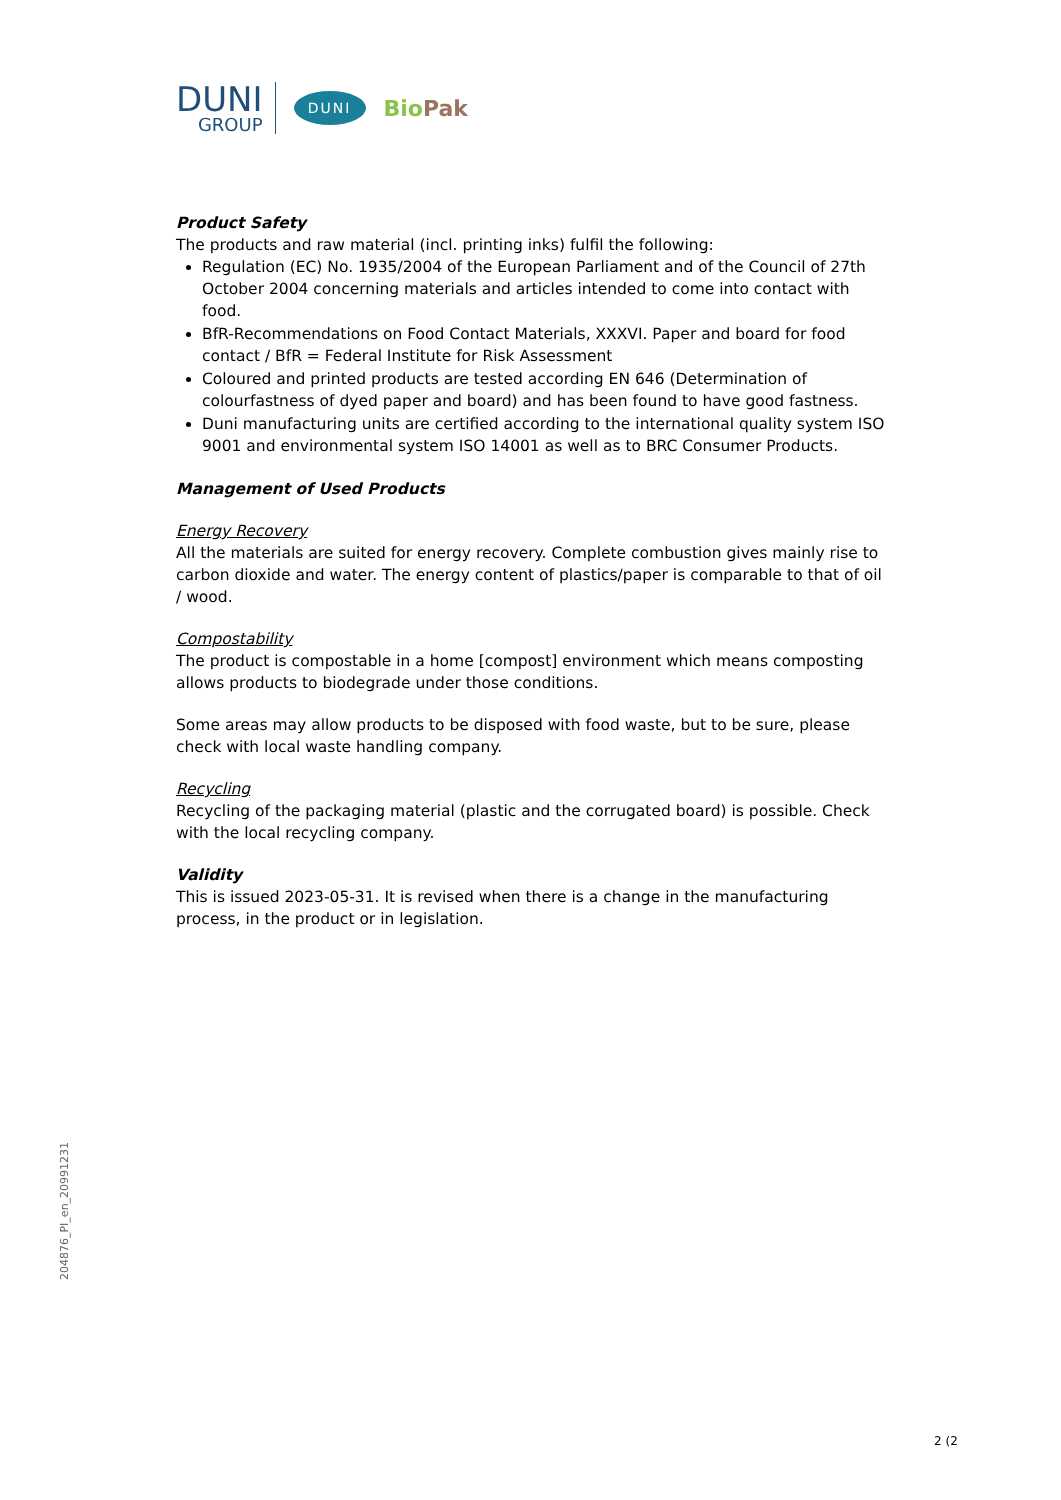DUNI
GROUP
DUNI
BioPak
Product Safety
The products and raw material (incl. printing inks) fulfil the following:
Regulation (EC) No. 1935/2004 of the European Parliament and of the Council of 27th October 2004 concerning materials and articles intended to come into contact with food.
BfR-Recommendations on Food Contact Materials, XXXVI. Paper and board for food contact / BfR = Federal Institute for Risk Assessment
Coloured and printed products are tested according EN 646 (Determination of colourfastness of dyed paper and board) and has been found to have good fastness.
Duni manufacturing units are certified according to the international quality system ISO 9001 and environmental system ISO 14001 as well as to BRC Consumer Products.
Management of Used Products
Energy Recovery
All the materials are suited for energy recovery. Complete combustion gives mainly rise to carbon dioxide and water. The energy content of plastics/paper is comparable to that of oil / wood.
Compostability
The product is compostable in a home [compost] environment which means composting allows products to biodegrade under those conditions.
Some areas may allow products to be disposed with food waste, but to be sure, please check with local waste handling company.
Recycling
Recycling of the packaging material (plastic and the corrugated board) is possible. Check with the local recycling company.
Validity
This is issued 2023-05-31. It is revised when there is a change in the manufacturing process, in the product or in legislation.
204876_PI_en_20991231
2 (2